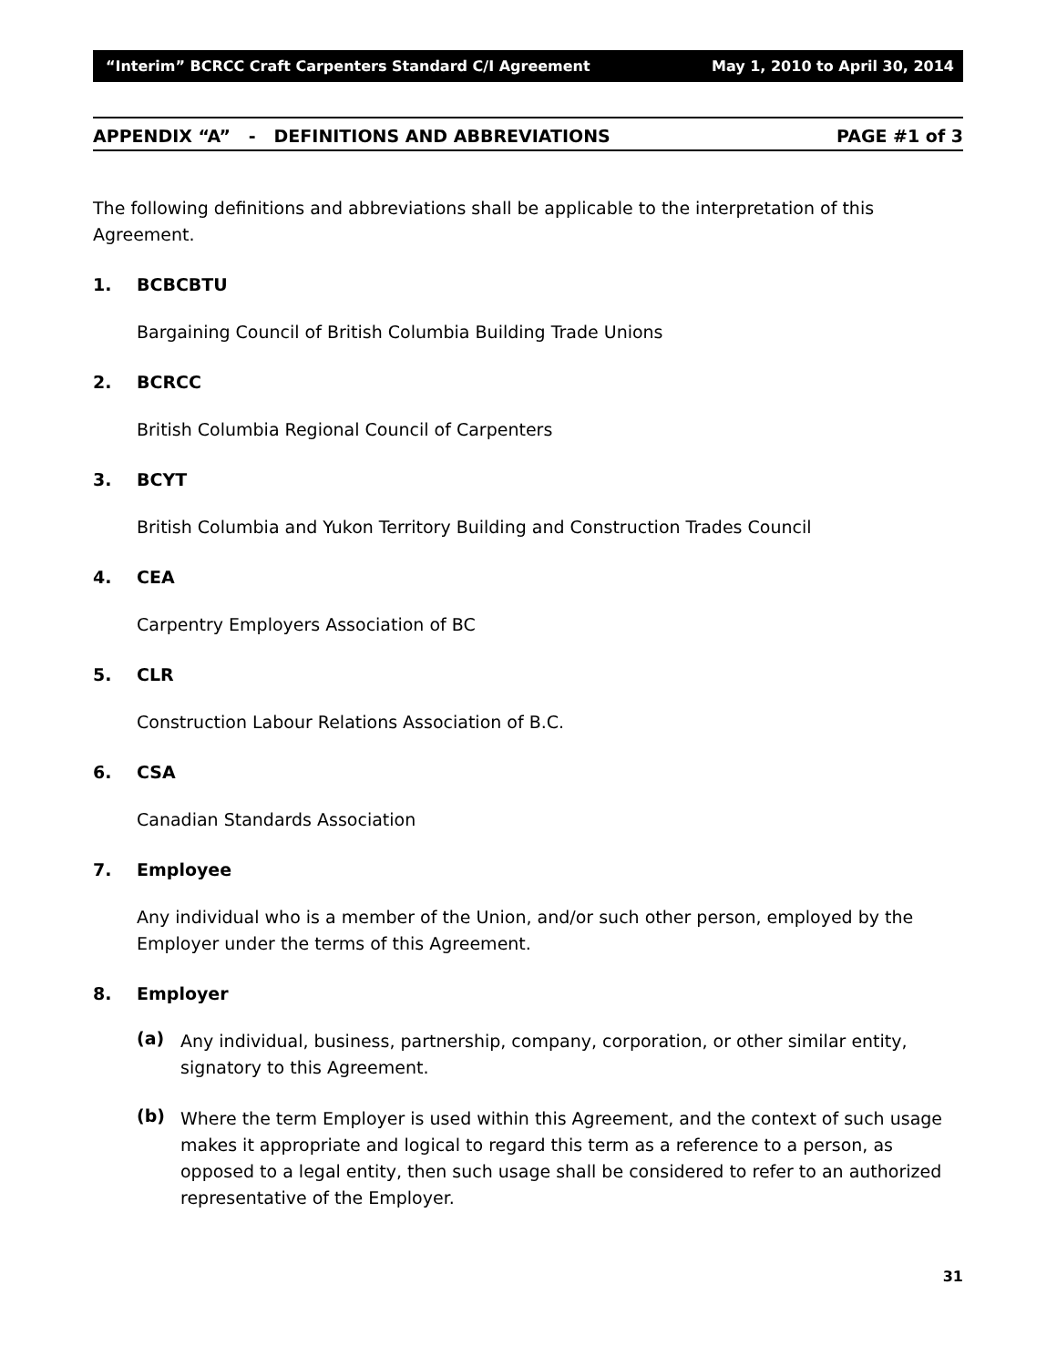“Interim” BCRCC Craft Carpenters Standard C/I Agreement May 1, 2010 to April 30, 2014
APPENDIX “A” - DEFINITIONS AND ABBREVIATIONS PAGE #1 of 3
The following definitions and abbreviations shall be applicable to the interpretation of this Agreement.
1. BCBCBTU
Bargaining Council of British Columbia Building Trade Unions
2. BCRCC
British Columbia Regional Council of Carpenters
3. BCYT
British Columbia and Yukon Territory Building and Construction Trades Council
4. CEA
Carpentry Employers Association of BC
5. CLR
Construction Labour Relations Association of B.C.
6. CSA
Canadian Standards Association
7. Employee
Any individual who is a member of the Union, and/or such other person, employed by the Employer under the terms of this Agreement.
8. Employer
(a)
Any individual, business, partnership, company, corporation, or other similar entity, signatory to this Agreement.
(b)
Where the term Employer is used within this Agreement, and the context of such usage makes it appropriate and logical to regard this term as a reference to a person, as opposed to a legal entity, then such usage shall be considered to refer to an authorized representative of the Employer.
31